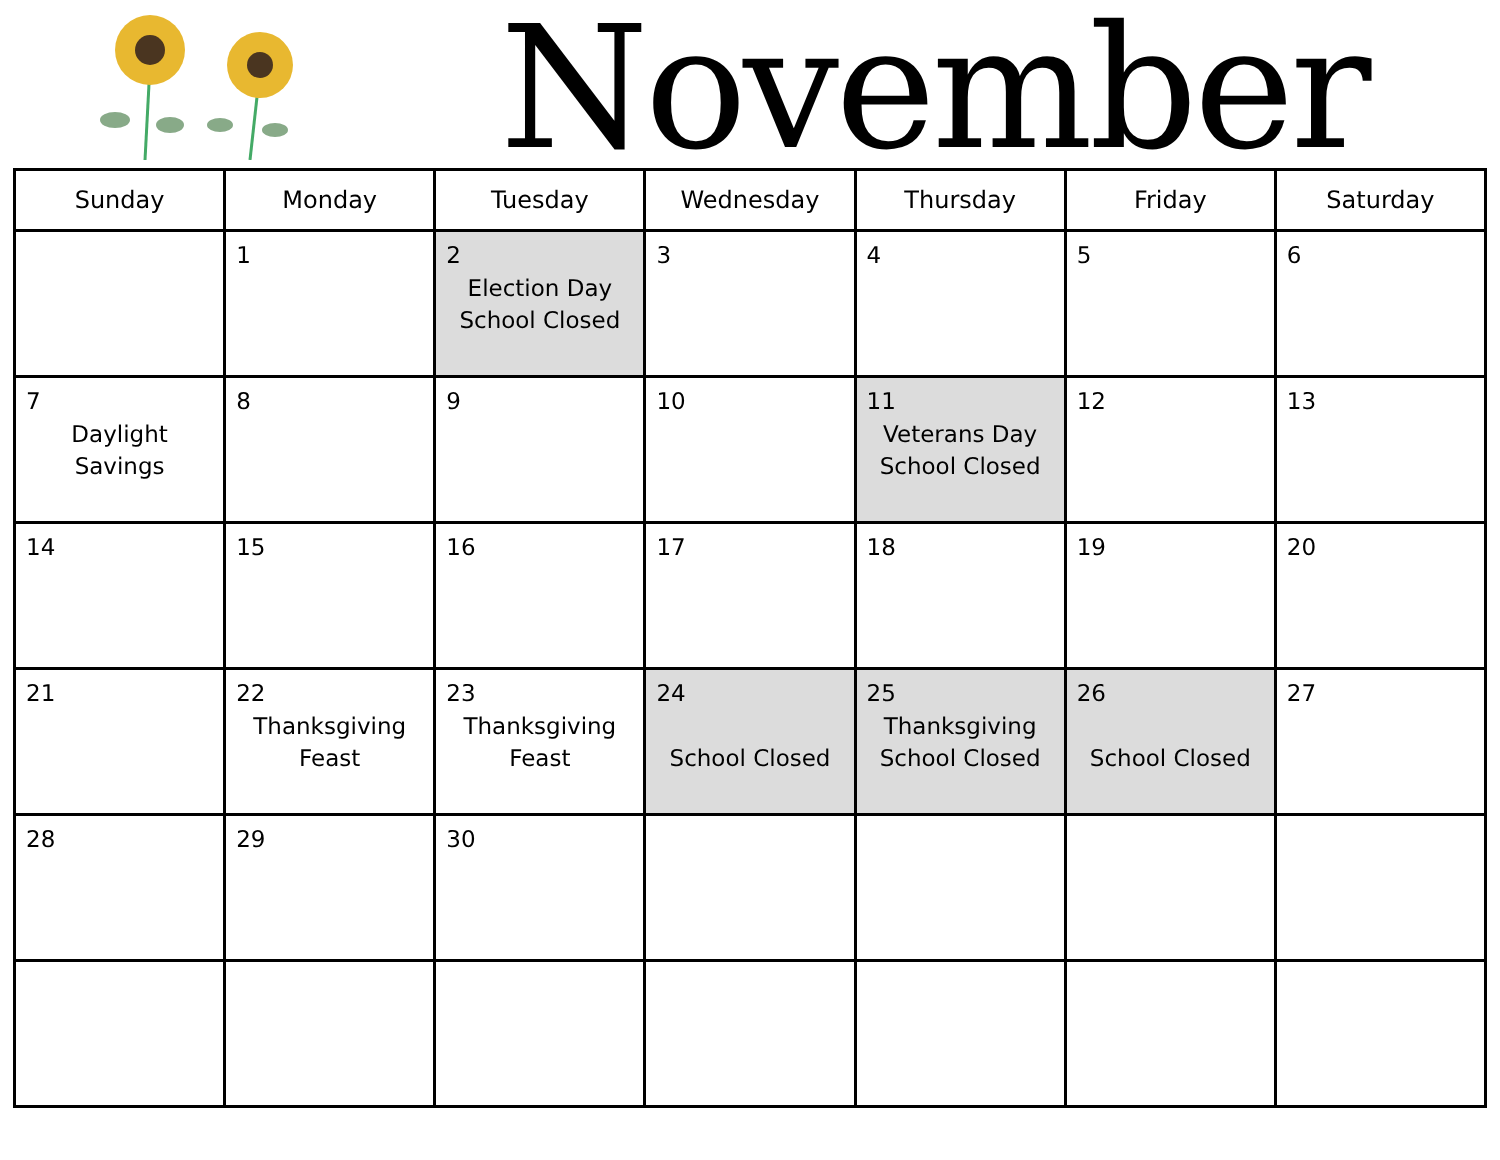November
| Sunday | Monday | Tuesday | Wednesday | Thursday | Friday | Saturday |
| --- | --- | --- | --- | --- | --- | --- |
| | 1 | 2 Election Day School Closed | 3 | 4 | 5 | 6 |
| 7 Daylight Savings | 8 | 9 | 10 | 11 Veterans Day School Closed | 12 | 13 |
| 14 | 15 | 16 | 17 | 18 | 19 | 20 |
| 21 | 22 Thanksgiving Feast | 23 Thanksgiving Feast | 24 School Closed | 25 Thanksgiving School Closed | 26 School Closed | 27 |
| 28 | 29 | 30 | | | | |